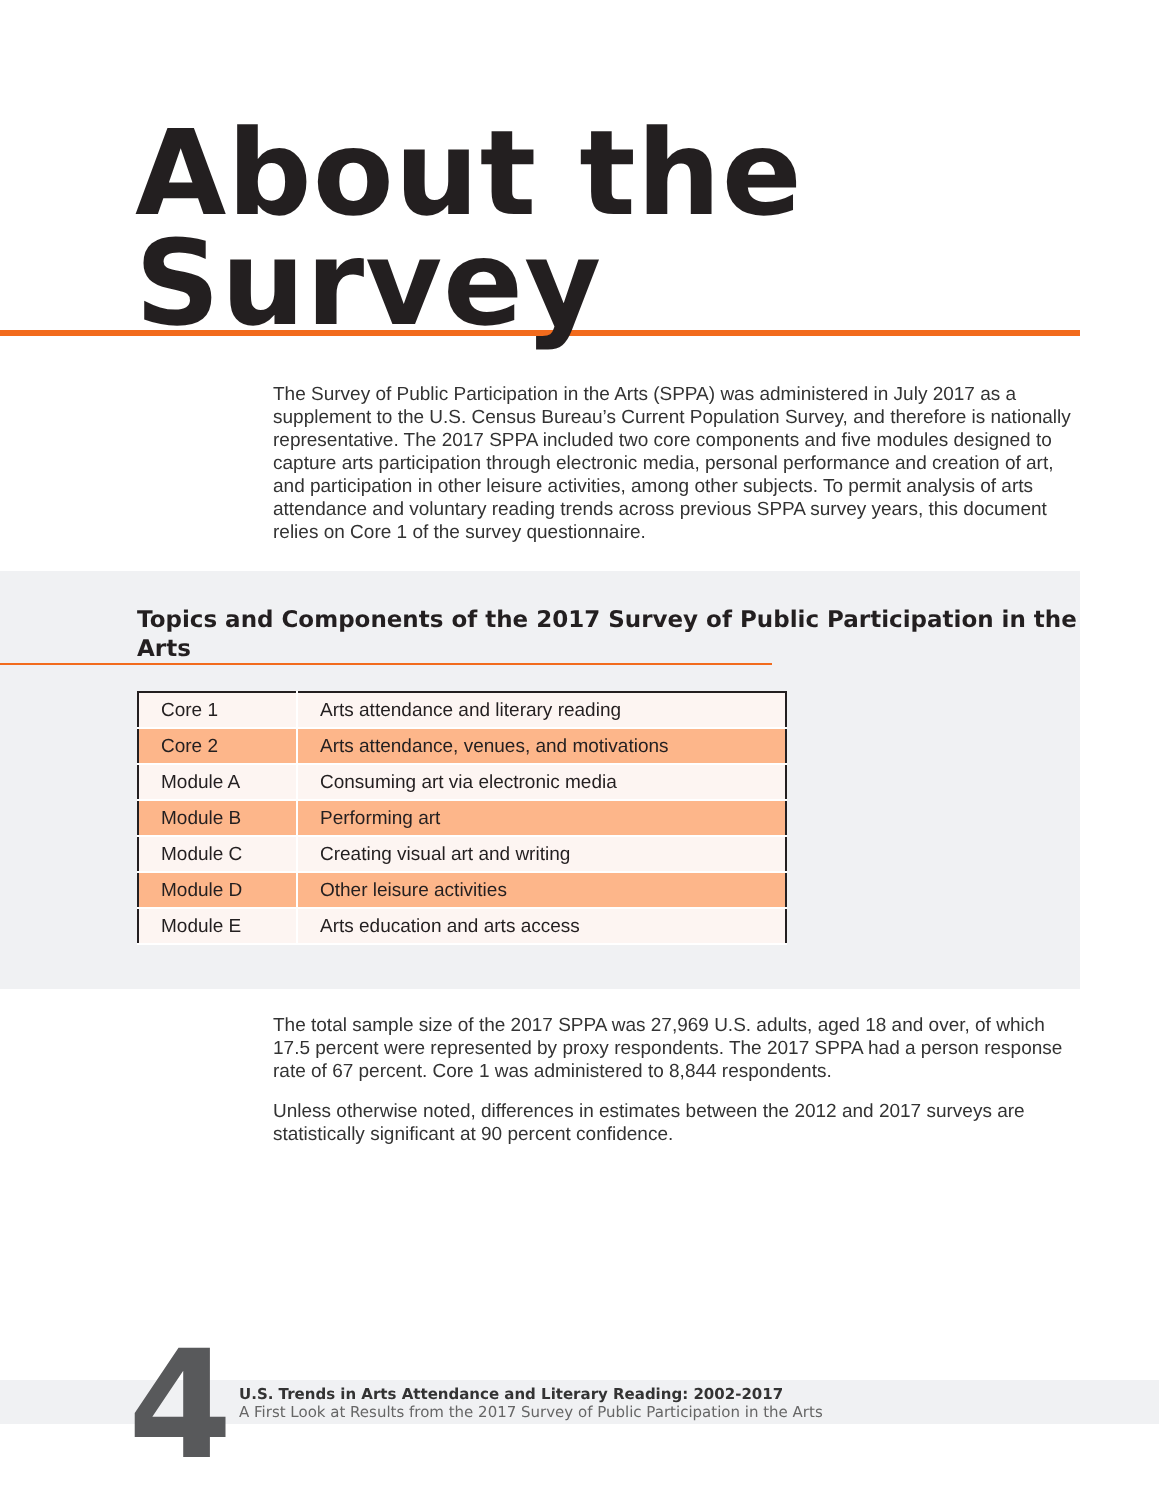About the Survey
The Survey of Public Participation in the Arts (SPPA) was administered in July 2017 as a supplement to the U.S. Census Bureau’s Current Population Survey, and therefore is nationally representative. The 2017 SPPA included two core components and five modules designed to capture arts participation through electronic media, personal performance and creation of art, and participation in other leisure activities, among other subjects. To permit analysis of arts attendance and voluntary reading trends across previous SPPA survey years, this document relies on Core 1 of the survey questionnaire.
Topics and Components of the 2017 Survey of Public Participation in the Arts
| Core 1 | Arts attendance and literary reading |
| Core 2 | Arts attendance, venues, and motivations |
| Module A | Consuming art via electronic media |
| Module B | Performing art |
| Module C | Creating visual art and writing |
| Module D | Other leisure activities |
| Module E | Arts education and arts access |
The total sample size of the 2017 SPPA was 27,969 U.S. adults, aged 18 and over, of which 17.5 percent were represented by proxy respondents. The 2017 SPPA had a person response rate of 67 percent. Core 1 was administered to 8,844 respondents.
Unless otherwise noted, differences in estimates between the 2012 and 2017 surveys are statistically significant at 90 percent confidence.
4
U.S. Trends in Arts Attendance and Literary Reading: 2002-2017
A First Look at Results from the 2017 Survey of Public Participation in the Arts